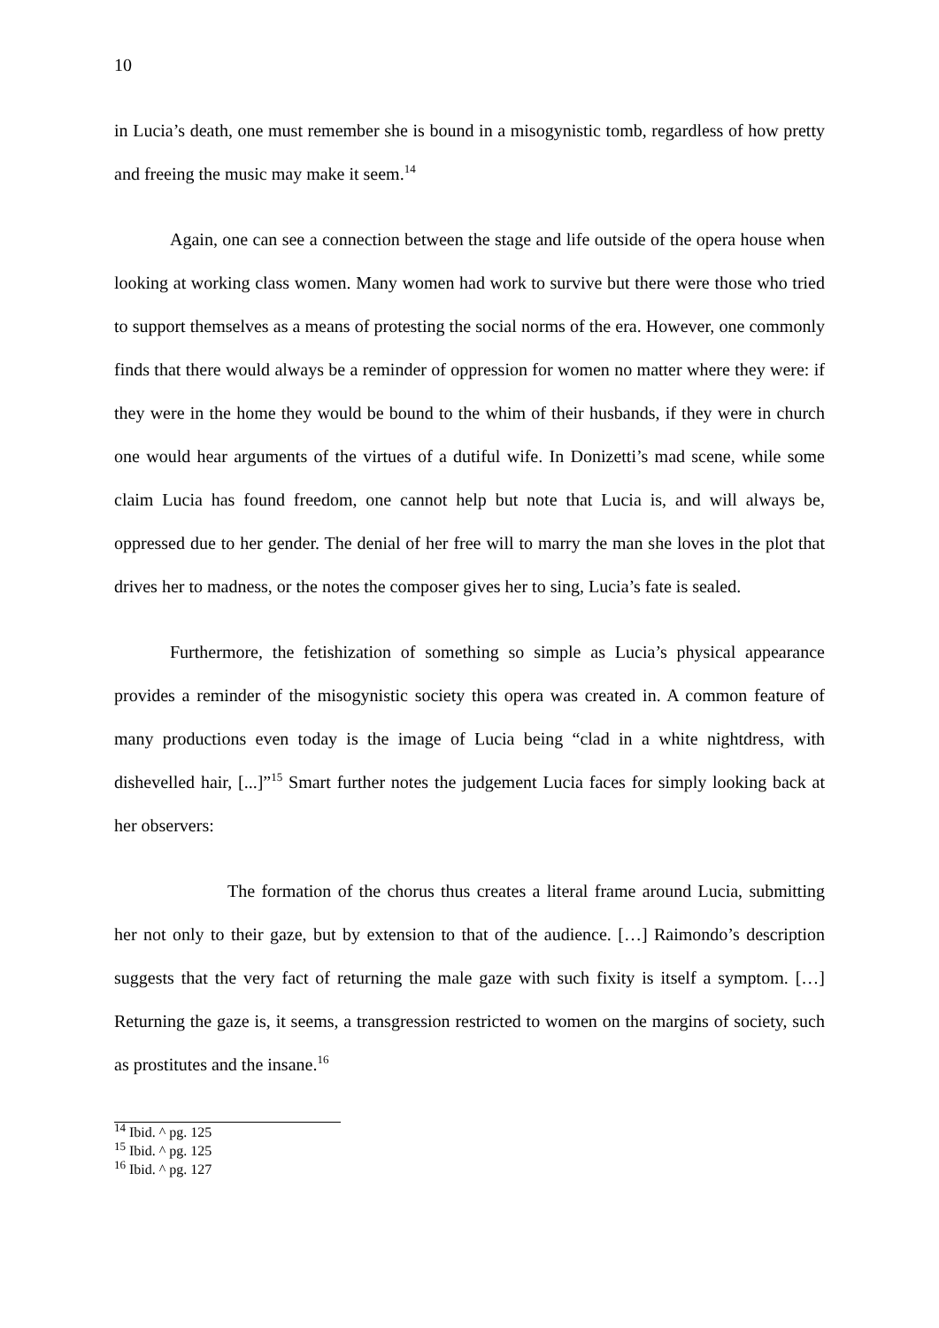10
in Lucia’s death, one must remember she is bound in a misogynistic tomb, regardless of how pretty and freeing the music may make it seem.<sup>14</sup>
Again, one can see a connection between the stage and life outside of the opera house when looking at working class women. Many women had work to survive but there were those who tried to support themselves as a means of protesting the social norms of the era. However, one commonly finds that there would always be a reminder of oppression for women no matter where they were: if they were in the home they would be bound to the whim of their husbands, if they were in church one would hear arguments of the virtues of a dutiful wife. In Donizetti’s mad scene, while some claim Lucia has found freedom, one cannot help but note that Lucia is, and will always be, oppressed due to her gender. The denial of her free will to marry the man she loves in the plot that drives her to madness, or the notes the composer gives her to sing, Lucia’s fate is sealed.
Furthermore, the fetishization of something so simple as Lucia’s physical appearance provides a reminder of the misogynistic society this opera was created in. A common feature of many productions even today is the image of Lucia being “clad in a white nightdress, with dishevelled hair, [...]”<sup>15</sup> Smart further notes the judgement Lucia faces for simply looking back at her observers:
The formation of the chorus thus creates a literal frame around Lucia, submitting her not only to their gaze, but by extension to that of the audience. […] Raimondo’s description suggests that the very fact of returning the male gaze with such fixity is itself a symptom. […] Returning the gaze is, it seems, a transgression restricted to women on the margins of society, such as prostitutes and the insane.<sup>16</sup>
<sup>14</sup> Ibid. ^ pg. 125
<sup>15</sup> Ibid. ^ pg. 125
<sup>16</sup> Ibid. ^ pg. 127